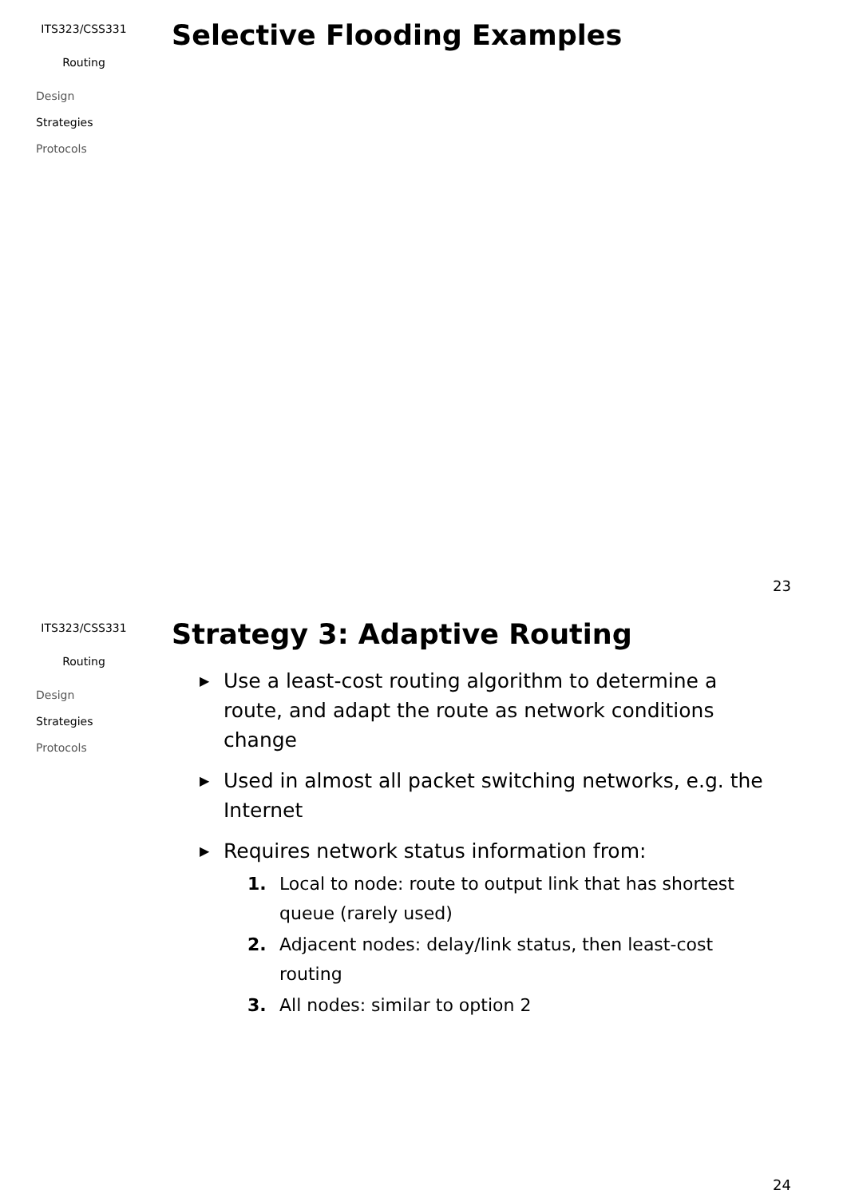ITS323/CSS331
Routing
Design
Strategies
Protocols
Selective Flooding Examples
23
ITS323/CSS331
Routing
Design
Strategies
Protocols
Strategy 3: Adaptive Routing
▶ Use a least-cost routing algorithm to determine a route, and adapt the route as network conditions change
▶ Used in almost all packet switching networks, e.g. the Internet
▶ Requires network status information from:
1. Local to node: route to output link that has shortest queue (rarely used)
2. Adjacent nodes: delay/link status, then least-cost routing
3. All nodes: similar to option 2
24